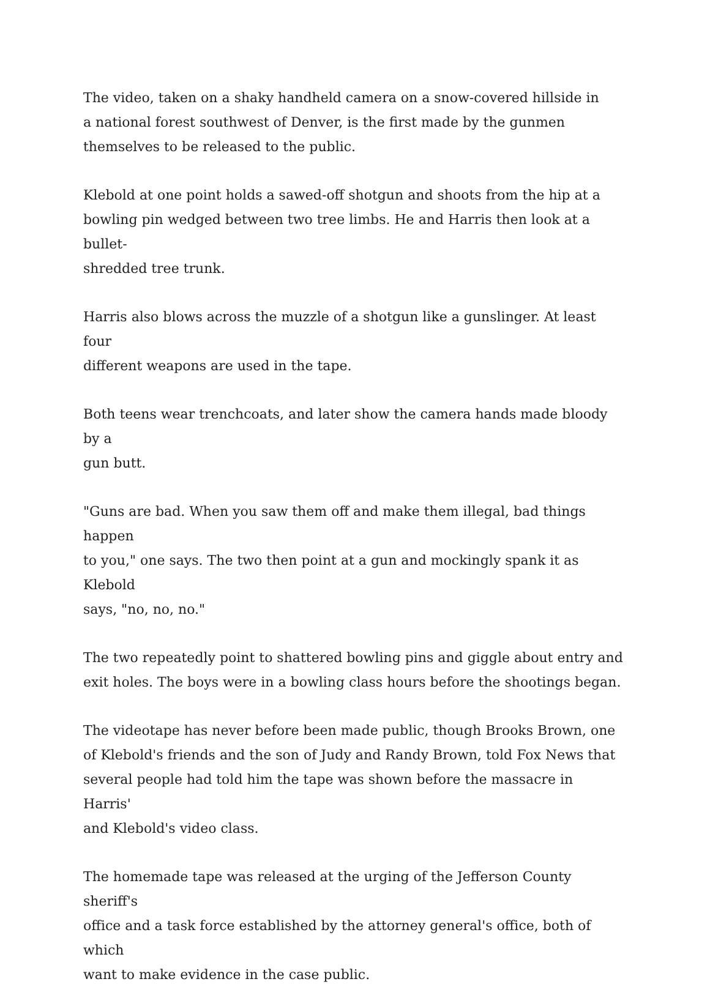The video, taken on a shaky handheld camera on a snow-covered hillside in
a national forest southwest of Denver, is the first made by the gunmen
themselves to be released to the public.
Klebold at one point holds a sawed-off shotgun and shoots from the hip at a
bowling pin wedged between two tree limbs. He and Harris then look at a bullet-
shredded tree trunk.
Harris also blows across the muzzle of a shotgun like a gunslinger. At least four
different weapons are used in the tape.
Both teens wear trenchcoats, and later show the camera hands made bloody by a
gun butt.
"Guns are bad. When you saw them off and make them illegal, bad things happen
to you," one says. The two then point at a gun and mockingly spank it as Klebold
says, "no, no, no."
The two repeatedly point to shattered bowling pins and giggle about entry and
exit holes. The boys were in a bowling class hours before the shootings began.
The videotape has never before been made public, though Brooks Brown, one
of Klebold's friends and the son of Judy and Randy Brown, told Fox News that
several people had told him the tape was shown before the massacre in Harris'
and Klebold's video class.
The homemade tape was released at the urging of the Jefferson County sheriff's
office and a task force established by the attorney general's office, both of which
want to make evidence in the case public.